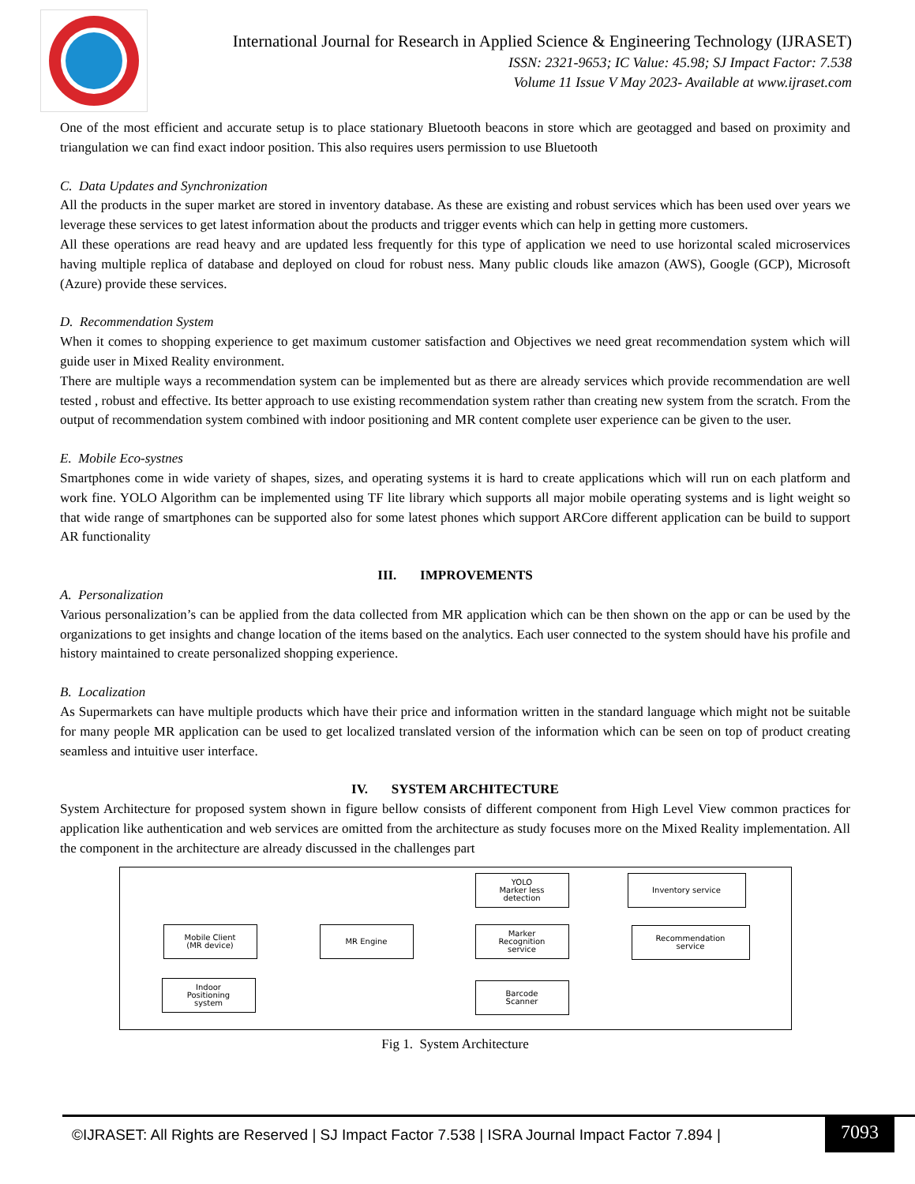International Journal for Research in Applied Science & Engineering Technology (IJRASET)
ISSN: 2321-9653; IC Value: 45.98; SJ Impact Factor: 7.538
Volume 11 Issue V May 2023- Available at www.ijraset.com
One of the most efficient and accurate setup is to place stationary Bluetooth beacons in store which are geotagged and based on proximity and triangulation we can find exact indoor position. This also requires users permission to use Bluetooth
C. Data Updates and Synchronization
All the products in the super market are stored in inventory database. As these are existing and robust services which has been used over years we leverage these services to get latest information about the products and trigger events which can help in getting more customers.
All these operations are read heavy and are updated less frequently for this type of application we need to use horizontal scaled microservices having multiple replica of database and deployed on cloud for robust ness. Many public clouds like amazon (AWS), Google (GCP), Microsoft (Azure) provide these services.
D. Recommendation System
When it comes to shopping experience to get maximum customer satisfaction and Objectives we need great recommendation system which will guide user in Mixed Reality environment.
There are multiple ways a recommendation system can be implemented but as there are already services which provide recommendation are well tested , robust and effective. Its better approach to use existing recommendation system rather than creating new system from the scratch. From the output of recommendation system combined with indoor positioning and MR content complete user experience can be given to the user.
E. Mobile Eco-systnes
Smartphones come in wide variety of shapes, sizes, and operating systems it is hard to create applications which will run on each platform and work fine. YOLO Algorithm can be implemented using TF lite library which supports all major mobile operating systems and is light weight so that wide range of smartphones can be supported also for some latest phones which support ARCore different application can be build to support AR functionality
III. IMPROVEMENTS
A. Personalization
Various personalization’s can be applied from the data collected from MR application which can be then shown on the app or can be used by the organizations to get insights and change location of the items based on the analytics. Each user connected to the system should have his profile and history maintained to create personalized shopping experience.
B. Localization
As Supermarkets can have multiple products which have their price and information written in the standard language which might not be suitable for many people MR application can be used to get localized translated version of the information which can be seen on top of product creating seamless and intuitive user interface.
IV. SYSTEM ARCHITECTURE
System Architecture for proposed system shown in figure bellow consists of different component from High Level View common practices for application like authentication and web services are omitted from the architecture as study focuses more on the Mixed Reality implementation. All the component in the architecture are already discussed in the challenges part
YOLO
Marker less
detection
Inventory service
Mobile Client
(MR device)
MR Engine
Marker
Recognition
service
Recommendation
service
Indoor
Positioning
system
Barcode
Scanner
Fig 1. System Architecture
©IJRASET: All Rights are Reserved | SJ Impact Factor 7.538 | ISRA Journal Impact Factor 7.894 |
7093